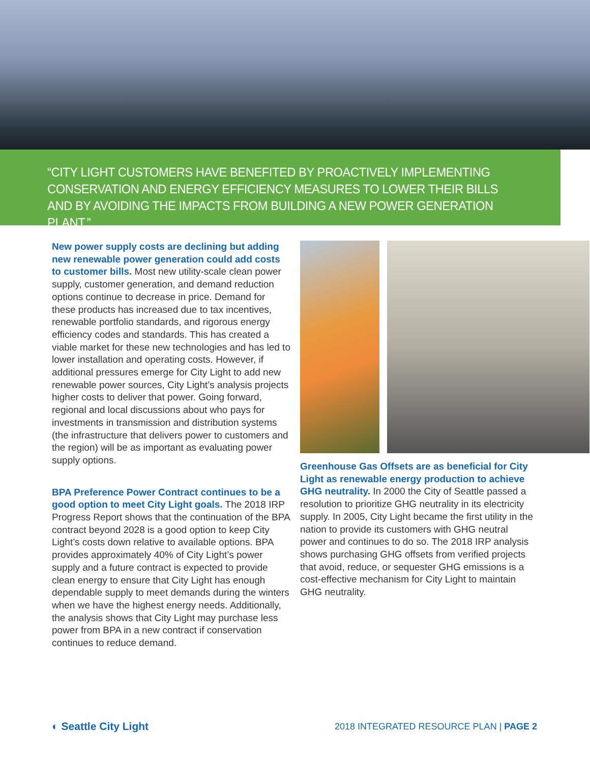“CITY LIGHT CUSTOMERS HAVE BENEFITED BY PROACTIVELY IMPLEMENTING CONSERVATION AND ENERGY EFFICIENCY MEASURES TO LOWER THEIR BILLS AND BY AVOIDING THE IMPACTS FROM BUILDING A NEW POWER GENERATION PLANT.”
New power supply costs are declining but adding new renewable power generation could add costs to customer bills. Most new utility-scale clean power supply, customer generation, and demand reduction options continue to decrease in price. Demand for these products has increased due to tax incentives, renewable portfolio standards, and rigorous energy efficiency codes and standards. This has created a viable market for these new technologies and has led to lower installation and operating costs. However, if additional pressures emerge for City Light to add new renewable power sources, City Light’s analysis projects higher costs to deliver that power. Going forward, regional and local discussions about who pays for investments in transmission and distribution systems (the infrastructure that delivers power to customers and the region) will be as important as evaluating power supply options.
BPA Preference Power Contract continues to be a good option to meet City Light goals. The 2018 IRP Progress Report shows that the continuation of the BPA contract beyond 2028 is a good option to keep City Light’s costs down relative to available options. BPA provides approximately 40% of City Light’s power supply and a future contract is expected to provide clean energy to ensure that City Light has enough dependable supply to meet demands during the winters when we have the highest energy needs. Additionally, the analysis shows that City Light may purchase less power from BPA in a new contract if conservation continues to reduce demand.
Greenhouse Gas Offsets are as beneficial for City Light as renewable energy production to achieve GHG neutrality. In 2000 the City of Seattle passed a resolution to prioritize GHG neutrality in its electricity supply. In 2005, City Light became the first utility in the nation to provide its customers with GHG neutral power and continues to do so. The 2018 IRP analysis shows purchasing GHG offsets from verified projects that avoid, reduce, or sequester GHG emissions is a cost-effective mechanism for City Light to maintain GHG neutrality.
◐ Seattle City Light
2018 INTEGRATED RESOURCE PLAN | PAGE 2